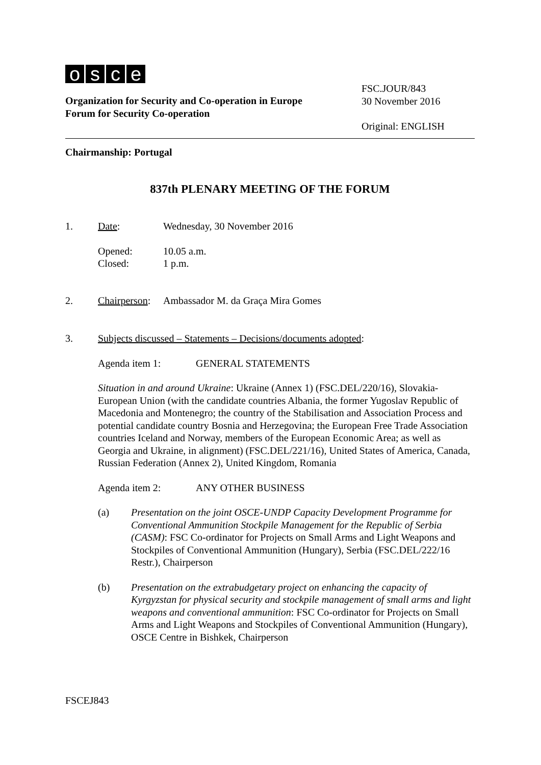osce
Organization for Security and Co-operation in Europe
Forum for Security Co-operation
FSC.JOUR/843
30 November 2016
Original: ENGLISH
Chairmanship: Portugal
837th PLENARY MEETING OF THE FORUM
1. Date: Wednesday, 30 November 2016
Opened:
Closed:
10.05 a.m.
1 p.m.
2. Chairperson:
Ambassador M. da Graça Mira Gomes
3. Subjects discussed – Statements – Decisions/documents adopted:
Agenda item 1: GENERAL STATEMENTS
Situation in and around Ukraine: Ukraine (Annex 1) (FSC.DEL/220/16), Slovakia-European Union (with the candidate countries Albania, the former Yugoslav Republic of Macedonia and Montenegro; the country of the Stabilisation and Association Process and potential candidate country Bosnia and Herzegovina; the European Free Trade Association countries Iceland and Norway, members of the European Economic Area; as well as Georgia and Ukraine, in alignment) (FSC.DEL/221/16), United States of America, Canada, Russian Federation (Annex 2), United Kingdom, Romania
Agenda item 2: ANY OTHER BUSINESS
(a) Presentation on the joint OSCE-UNDP Capacity Development Programme for Conventional Ammunition Stockpile Management for the Republic of Serbia (CASM): FSC Co-ordinator for Projects on Small Arms and Light Weapons and Stockpiles of Conventional Ammunition (Hungary), Serbia (FSC.DEL/222/16 Restr.), Chairperson
(b) Presentation on the extrabudgetary project on enhancing the capacity of Kyrgyzstan for physical security and stockpile management of small arms and light weapons and conventional ammunition: FSC Co-ordinator for Projects on Small Arms and Light Weapons and Stockpiles of Conventional Ammunition (Hungary), OSCE Centre in Bishkek, Chairperson
FSCEJ843